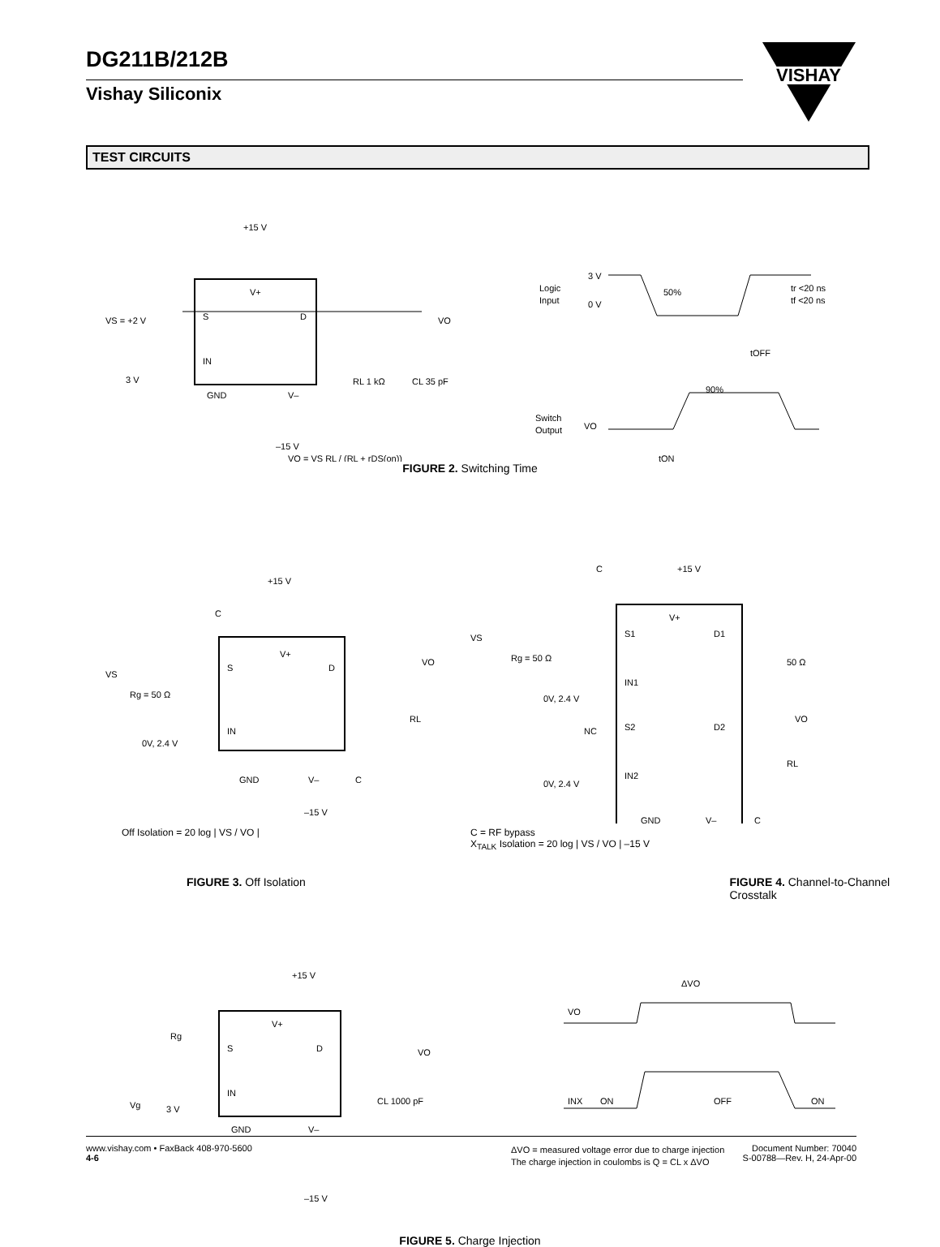DG211B/212B
Vishay Siliconix
VISHAY
TEST CIRCUITS
+15 V
V+
S
D
VS = +2 V
IN
GND
V–
3 V
VO
RL 1 kΩ
CL 35 pF
–15 V
VO = VS RL / (RL + rDS(on))
Logic
Input
3 V
0 V
50%
tr <20 ns
tf <20 ns
tOFF
90%
Switch
Output
VO
tON
FIGURE 2. Switching Time
+15 V
C
V+
S
D
VS
Rg = 50 Ω
0V, 2.4 V
IN
GND
V–
C
VO
RL
–15 V
Off Isolation = 20 log | VS / VO |
C
+15 V
V+
S1
D1
VS
Rg = 50 Ω
IN1
50 Ω
0V, 2.4 V
S2
D2
NC
VO
RL
0V, 2.4 V
IN2
GND
V–
C
C = RF bypass
X<sub>TALK</sub> Isolation = 20 log | VS / VO | –15 V
FIGURE 3. Off Isolation FIGURE 4. Channel-to-Channel Crosstalk
+15 V
V+
Rg
S
D
VO
Vg
3 V
IN
CL 1000 pF
GND
V–
–15 V
ΔVO
VO
INX
ON
OFF
ON
ΔVO = measured voltage error due to charge injection
The charge injection in coulombs is Q = CL x ΔVO
FIGURE 5. Charge Injection
www.vishay.com • FaxBack 408-970-5600
4-6
Document Number: 70040
S-00788—Rev. H, 24-Apr-00